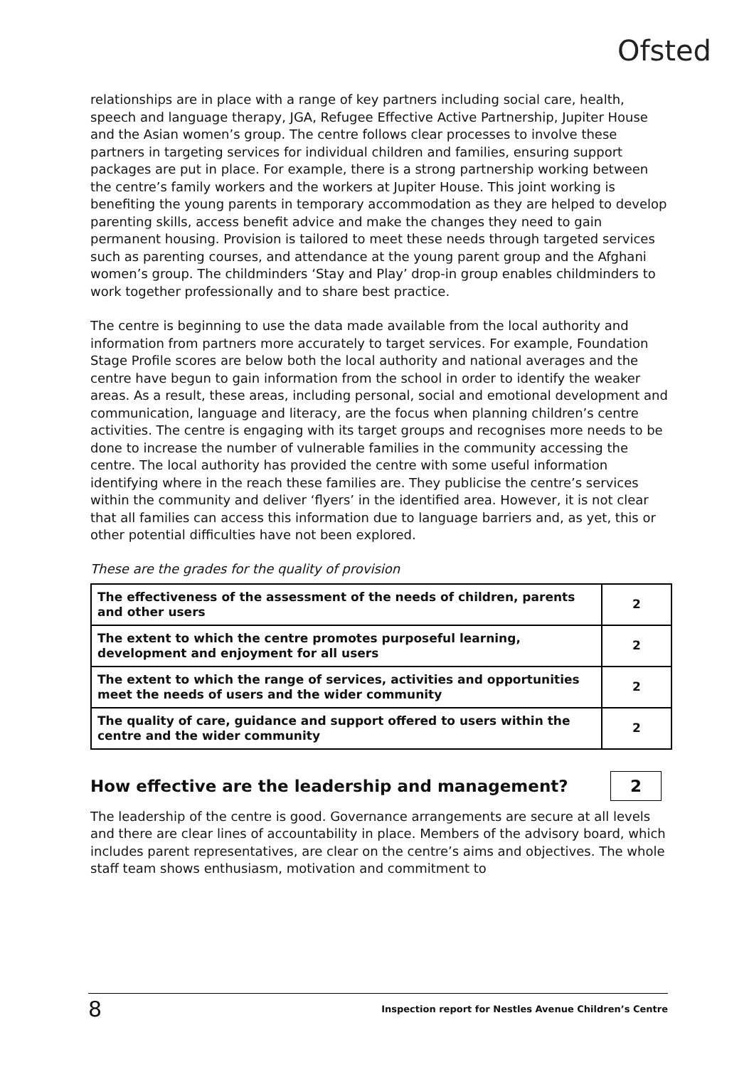Ofsted
relationships are in place with a range of key partners including social care, health, speech and language therapy, JGA, Refugee Effective Active Partnership, Jupiter House and the Asian women’s group. The centre follows clear processes to involve these partners in targeting services for individual children and families, ensuring support packages are put in place. For example, there is a strong partnership working between the centre’s family workers and the workers at Jupiter House. This joint working is benefiting the young parents in temporary accommodation as they are helped to develop parenting skills, access benefit advice and make the changes they need to gain permanent housing. Provision is tailored to meet these needs through targeted services such as parenting courses, and attendance at the young parent group and the Afghani women’s group. The childminders ‘Stay and Play’ drop-in group enables childminders to work together professionally and to share best practice.
The centre is beginning to use the data made available from the local authority and information from partners more accurately to target services. For example, Foundation Stage Profile scores are below both the local authority and national averages and the centre have begun to gain information from the school in order to identify the weaker areas. As a result, these areas, including personal, social and emotional development and communication, language and literacy, are the focus when planning children’s centre activities. The centre is engaging with its target groups and recognises more needs to be done to increase the number of vulnerable families in the community accessing the centre. The local authority has provided the centre with some useful information identifying where in the reach these families are. They publicise the centre’s services within the community and deliver ‘flyers’ in the identified area. However, it is not clear that all families can access this information due to language barriers and, as yet, this or other potential difficulties have not been explored.
These are the grades for the quality of provision
| The effectiveness of the assessment of the needs of children, parents and other users | 2 |
| The extent to which the centre promotes purposeful learning, development and enjoyment for all users | 2 |
| The extent to which the range of services, activities and opportunities meet the needs of users and the wider community | 2 |
| The quality of care, guidance and support offered to users within the centre and the wider community | 2 |
How effective are the leadership and management? 2
The leadership of the centre is good. Governance arrangements are secure at all levels and there are clear lines of accountability in place. Members of the advisory board, which includes parent representatives, are clear on the centre’s aims and objectives. The whole staff team shows enthusiasm, motivation and commitment to
8 Inspection report for Nestles Avenue Children’s Centre